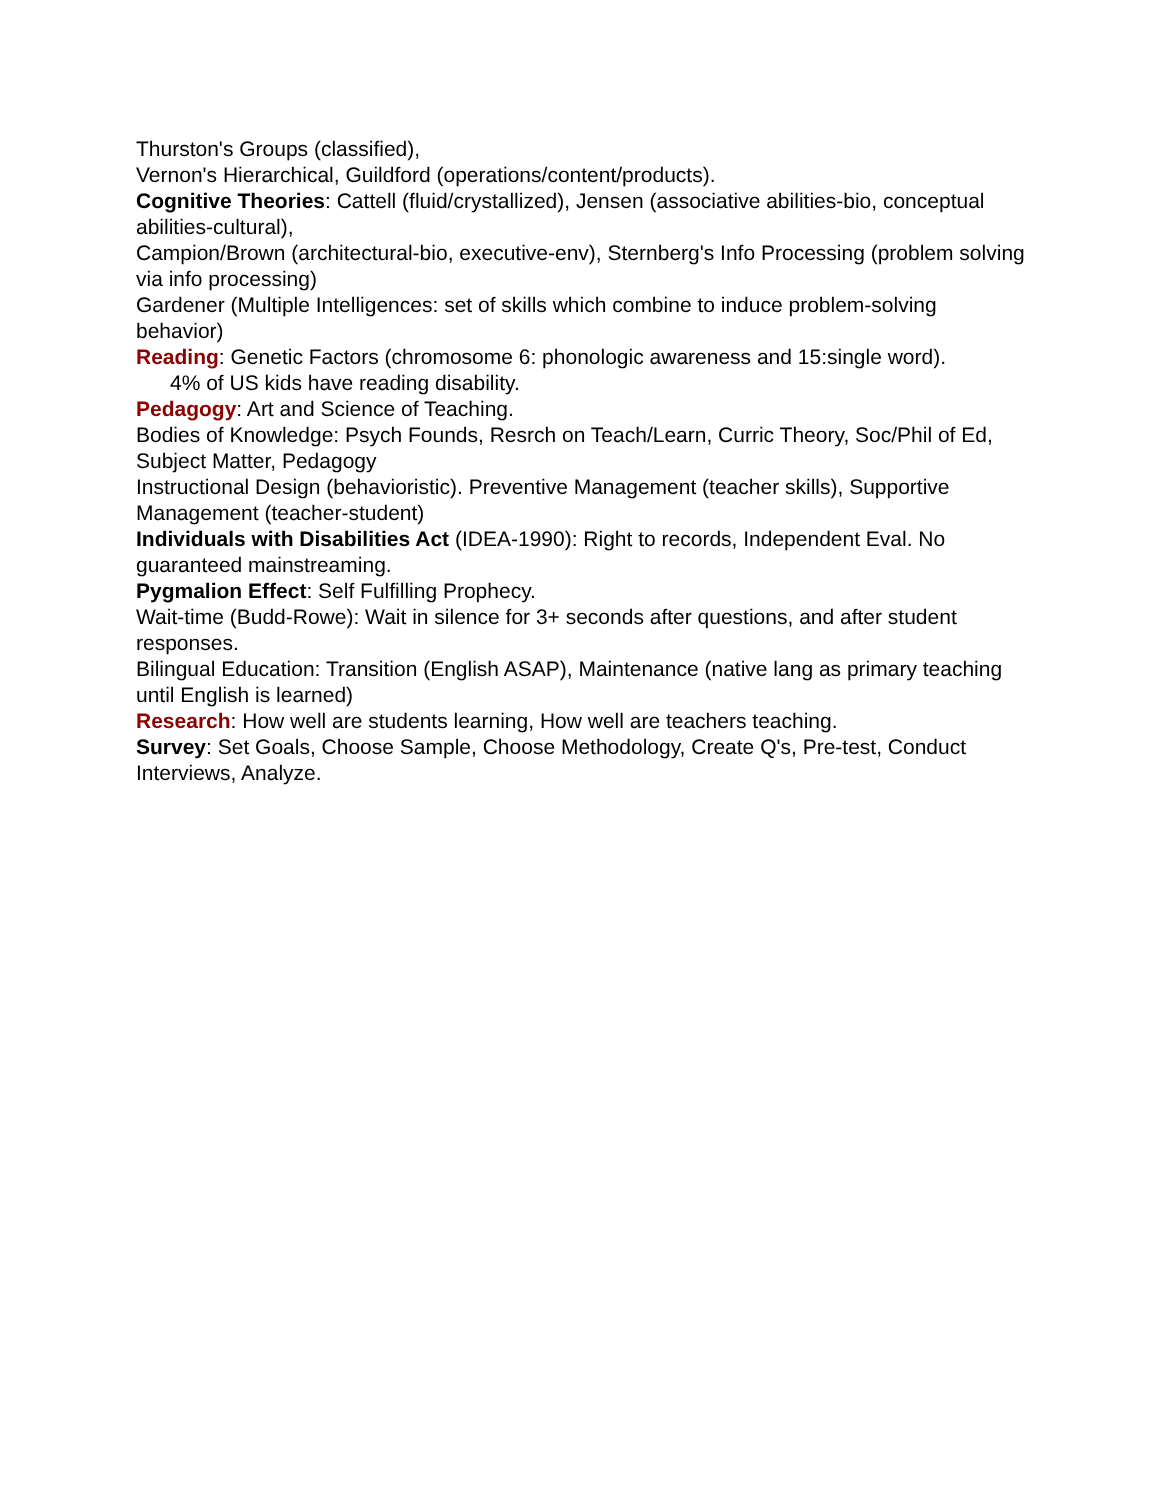Thurston's Groups (classified),
Vernon's Hierarchical, Guildford (operations/content/products).
Cognitive Theories: Cattell (fluid/crystallized), Jensen (associative abilities-bio, conceptual abilities-cultural),
Campion/Brown (architectural-bio, executive-env), Sternberg's Info Processing (problem solving via info processing)
Gardener (Multiple Intelligences: set of skills which combine to induce problem-solving behavior)
Reading: Genetic Factors (chromosome 6: phonologic awareness and 15:single word).
4% of US kids have reading disability.
Pedagogy: Art and Science of Teaching.
Bodies of Knowledge: Psych Founds, Resrch on Teach/Learn, Curric Theory, Soc/Phil of Ed, Subject Matter, Pedagogy
Instructional Design (behavioristic). Preventive Management (teacher skills), Supportive Management (teacher-student)
Individuals with Disabilities Act (IDEA-1990): Right to records, Independent Eval. No guaranteed mainstreaming.
Pygmalion Effect: Self Fulfilling Prophecy.
Wait-time (Budd-Rowe): Wait in silence for 3+ seconds after questions, and after student responses.
Bilingual Education: Transition (English ASAP), Maintenance (native lang as primary teaching until English is learned)
Research: How well are students learning, How well are teachers teaching.
Survey: Set Goals, Choose Sample, Choose Methodology, Create Q's, Pre-test, Conduct Interviews, Analyze.